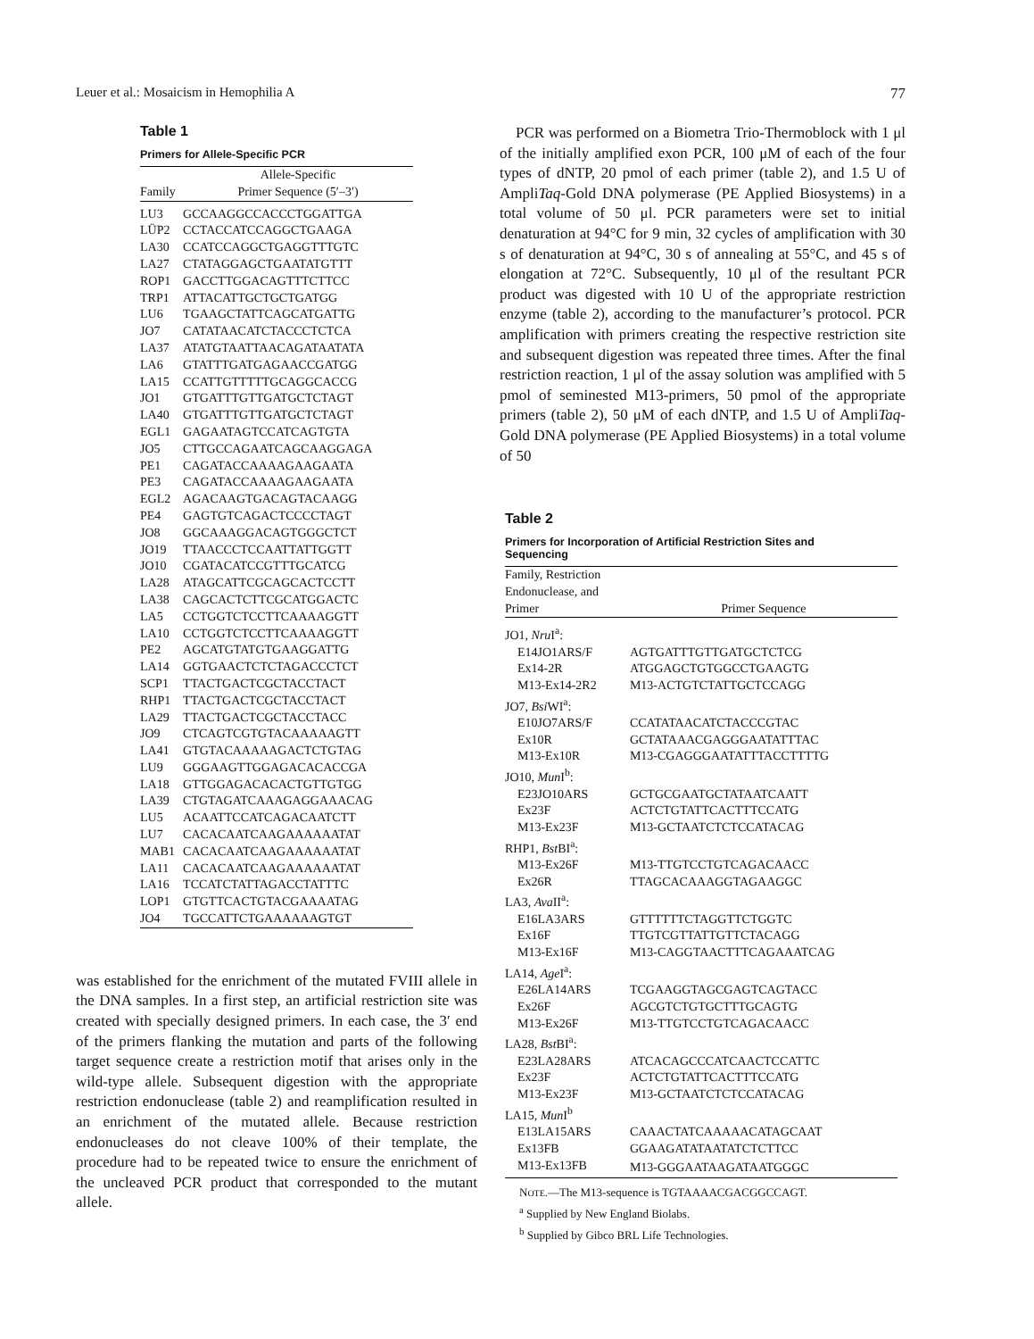Leuer et al.: Mosaicism in Hemophilia A 77
Table 1
Primers for Allele-Specific PCR
| Family | Allele-Specific Primer Sequence (5′–3′) |
| --- | --- |
| LU3 | GCCAAGGCCACCCTGGATTGA |
| LÜP2 | CCTACCATCCAGGCTGAAGA |
| LA30 | CCATCCAGGCTGAGGTTTGTC |
| LA27 | CTATAGGAGCTGAATATGTTT |
| ROP1 | GACCTTGGACAGTTTCTTCC |
| TRP1 | ATTACATTGCTGCTGATGG |
| LU6 | TGAAGCTATTCAGCATGATTG |
| JO7 | CATATAACATCTACCCTCTCA |
| LA37 | ATATGTAATTAACAGATAATATA |
| LA6 | GTATTTGATGAGAACCGATGG |
| LA15 | CCATTGTTTTTGCAGGCACCG |
| JO1 | GTGATTTGTTGATGCTCTAGT |
| LA40 | GTGATTTGTTGATGCTCTAGT |
| EGL1 | GAGAATAGTCCATCAGTGTA |
| JO5 | CTTGCCAGAATCAGCAAGGAGA |
| PE1 | CAGATACCAAAAGAAGAATA |
| PE3 | CAGATACCAAAAGAAGAATA |
| EGL2 | AGACAAGTGACAGTACAAGG |
| PE4 | GAGTGTCAGACTCCCCTAGT |
| JO8 | GGCAAAGGACAGTGGGCTCT |
| JO19 | TTAACCCTCCAATTATTGGTT |
| JO10 | CGATACATCCGTTTGCATCG |
| LA28 | ATAGCATTCGCAGCACTCCTT |
| LA38 | CAGCACTCTTCGCATGGACTC |
| LA5 | CCTGGTCTCCTTCAAAAGGTT |
| LA10 | CCTGGTCTCCTTCAAAAGGTT |
| PE2 | AGCATGTATGTGAAGGATTG |
| LA14 | GGTGAACTCTCTAGACCCTCT |
| SCP1 | TTACTGACTCGCTACCTACT |
| RHP1 | TTACTGACTCGCTACCTACT |
| LA29 | TTACTGACTCGCTACCTACC |
| JO9 | CTCAGTCGTGTACAAAAAGTT |
| LA41 | GTGTACAAAAAGACTCTGTAG |
| LU9 | GGGAAGTTGGAGACACACCGA |
| LA18 | GTTGGAGACACACTGTTGTGG |
| LA39 | CTGTAGATCAAAGAGGAAACAG |
| LU5 | ACAATTCCATCAGACAATCTT |
| LU7 | CACACAATCAAGAAAAAATAT |
| MAB1 | CACACAATCAAGAAAAAATAT |
| LA11 | CACACAATCAAGAAAAAATAT |
| LA16 | TCCATCTATTAGACCTATTTC |
| LOP1 | GTGTTCACTGTACGAAAATAG |
| JO4 | TGCCATTCTGAAAAAAGTGT |
was established for the enrichment of the mutated FVIII allele in the DNA samples. In a first step, an artificial restriction site was created with specially designed primers. In each case, the 3′ end of the primers flanking the mutation and parts of the following target sequence create a restriction motif that arises only in the wild-type allele. Subsequent digestion with the appropriate restriction endonuclease (table 2) and reamplification resulted in an enrichment of the mutated allele. Because restriction endonucleases do not cleave 100% of their template, the procedure had to be repeated twice to ensure the enrichment of the uncleaved PCR product that corresponded to the mutant allele.
PCR was performed on a Biometra Trio-Thermoblock with 1 μl of the initially amplified exon PCR, 100 μM of each of the four types of dNTP, 20 pmol of each primer (table 2), and 1.5 U of AmpliTaq-Gold DNA polymerase (PE Applied Biosystems) in a total volume of 50 μl. PCR parameters were set to initial denaturation at 94°C for 9 min, 32 cycles of amplification with 30 s of denaturation at 94°C, 30 s of annealing at 55°C, and 45 s of elongation at 72°C. Subsequently, 10 μl of the resultant PCR product was digested with 10 U of the appropriate restriction enzyme (table 2), according to the manufacturer’s protocol. PCR amplification with primers creating the respective restriction site and subsequent digestion was repeated three times. After the final restriction reaction, 1 μl of the assay solution was amplified with 5 pmol of seminested M13-primers, 50 pmol of the appropriate primers (table 2), 50 μM of each dNTP, and 1.5 U of AmpliTaq-Gold DNA polymerase (PE Applied Biosystems) in a total volume of 50
Table 2
Primers for Incorporation of Artificial Restriction Sites and
Sequencing
| Family, Restriction Endonuclease, and Primer | Primer Sequence |
| --- | --- |
| JO1, Nru I<sup>a</sup>: | |
| E14JO1ARS/F | AGTGATTTGTTGATGCTCTCG |
| Ex14-2R | ATGGAGCTGTGGCCTGAAGTG |
| M13-Ex14-2R2 | M13-ACTGTCTATTGCTCCAGG |
| JO7, Bsi WI<sup>a</sup>: | |
| E10JO7ARS/F | CCATATAACATCTACCCGTAC |
| Ex10R | GCTATAAACGAGGGAATATTTAC |
| M13-Ex10R | M13-CGAGGGAATATTTACCTTTTG |
| JO10, Mun I<sup>b</sup>: | |
| E23JO10ARS | GCTGCGAATGCTATAATCAATT |
| Ex23F | ACTCTGTATTCACTTTCCATG |
| M13-Ex23F | M13-GCTAATCTCTCCATACAG |
| RHP1, Bst BI<sup>a</sup>: | |
| M13-Ex26F | M13-TTGTCCTGTCAGACAACC |
| Ex26R | TTAGCACAAAGGTAGAAGGC |
| LA3, Ava II<sup>a</sup>: | |
| E16LA3ARS | GTTTTTTCTAGGTTCTGGTC |
| Ex16F | TTGTCGTTATTGTTCTACAGG |
| M13-Ex16F | M13-CAGGTAACTTTCAGAAATCAG |
| LA14, Age I<sup>a</sup>: | |
| E26LA14ARS | TCGAAGGTAGCGAGTCAGTACC |
| Ex26F | AGCGTCTGTGCTTTGCAGTG |
| M13-Ex26F | M13-TTGTCCTGTCAGACAACC |
| LA28, Bst BI<sup>a</sup>: | |
| E23LA28ARS | ATCACAGCCCATCAACTCCATTC |
| Ex23F | ACTCTGTATTCACTTTCCATG |
| M13-Ex23F | M13-GCTAATCTCTCCATACAG |
| LA15, Mun I<sup>b</sup> | |
| E13LA15ARS | CAAACTATCAAAAACATAGCAAT |
| Ex13FB | GGAAGATATAATATCTCTTCC |
| M13-Ex13FB | M13-GGGAATAAGATAATGGGC |
NOTE.—The M13-sequence is TGTAAAACGACGGCCAGT.
<sup>a</sup> Supplied by New England Biolabs.
<sup>b</sup> Supplied by Gibco BRL Life Technologies.